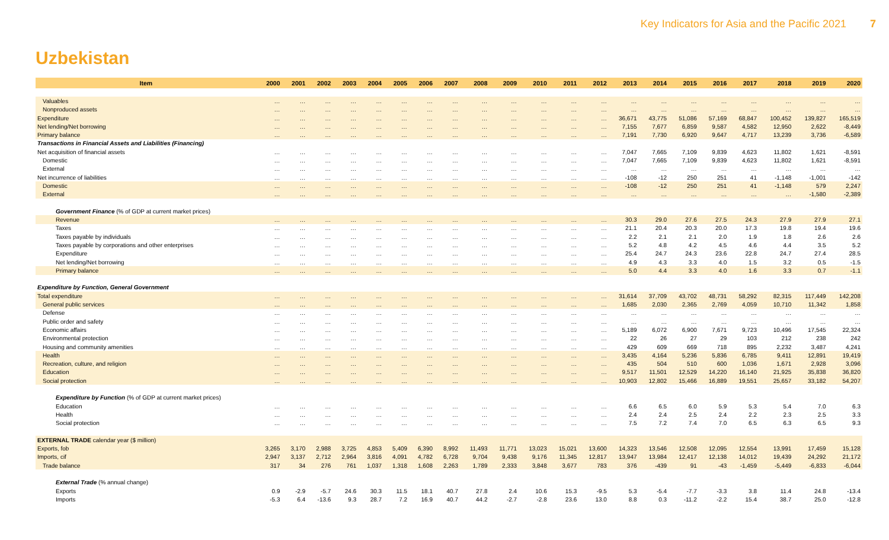Key Indicators for Asia and the Pacific 2021 7
Uzbekistan
| Item | 2000 | 2001 | 2002 | 2003 | 2004 | 2005 | 2006 | 2007 | 2008 | 2009 | 2010 | 2011 | 2012 | 2013 | 2014 | 2015 | 2016 | 2017 | 2018 | 2019 | 2020 |
| --- | --- | --- | --- | --- | --- | --- | --- | --- | --- | --- | --- | --- | --- | --- | --- | --- | --- | --- | --- | --- | --- |
| Valuables | … | … | … | … | … | … | … | … | … | … | … | … | … | … | … | … | … | … | … | … | … |
| Nonproduced assets | … | … | … | … | … | … | … | … | … | … | … | … | … | … | … | … | … | … | … | … | … |
| Expenditure | … | … | … | … | … | … | … | … | … | … | … | … | … | 36,671 | 43,775 | 51,086 | 57,169 | 68,847 | 100,452 | 139,827 | 165,519 |
| Net lending/Net borrowing | … | … | … | … | … | … | … | … | … | … | … | … | … | 7,155 | 7,677 | 6,859 | 9,587 | 4,582 | 12,950 | 2,622 | -8,449 |
| Primary balance | … | … | … | … | … | … | … | … | … | … | … | … | … | 7,191 | 7,730 | 6,920 | 9,647 | 4,717 | 13,239 | 3,736 | -6,589 |
| Transactions in Financial Assets and Liabilities (Financing) | | | | | | | | | | | | | | | | | | | | | |
| Net acquisition of financial assets | … | … | … | … | … | … | … | … | … | … | … | … | … | 7,047 | 7,665 | 7,109 | 9,839 | 4,623 | 11,802 | 1,621 | -8,591 |
| Domestic | … | … | … | … | … | … | … | … | … | … | … | … | … | 7,047 | 7,665 | 7,109 | 9,839 | 4,623 | 11,802 | 1,621 | -8,591 |
| External | … | … | … | … | … | … | … | … | … | … | … | … | … | … | … | … | … | … | … | … | … |
| Net incurrence of liabilities | … | … | … | … | … | … | … | … | … | … | … | … | … | -108 | -12 | 250 | 251 | 41 | -1,148 | -1,001 | -142 |
| Domestic | … | … | … | … | … | … | … | … | … | … | … | … | … | -108 | -12 | 250 | 251 | 41 | -1,148 | 579 | 2,247 |
| External | … | … | … | … | … | … | … | … | … | … | … | … | … | … | … | … | … | … | … | -1,580 | -2,389 |
| Government Finance (% of GDP at current market prices) | | | | | | | | | | | | | | | | | | | | | |
| Revenue | … | … | … | … | … | … | … | … | … | … | … | … | … | 30.3 | 29.0 | 27.6 | 27.5 | 24.3 | 27.9 | 27.9 | 27.1 |
| Taxes | … | … | … | … | … | … | … | … | … | … | … | … | … | 21.1 | 20.4 | 20.3 | 20.0 | 17.3 | 19.8 | 19.4 | 19.6 |
| Taxes payable by individuals | … | … | … | … | … | … | … | … | … | … | … | … | … | 2.2 | 2.1 | 2.1 | 2.0 | 1.9 | 1.8 | 2.6 | 2.6 |
| Taxes payable by corporations and other enterprises | … | … | … | … | … | … | … | … | … | … | … | … | … | 5.2 | 4.8 | 4.2 | 4.5 | 4.6 | 4.4 | 3.5 | 5.2 |
| Expenditure | … | … | … | … | … | … | … | … | … | … | … | … | … | 25.4 | 24.7 | 24.3 | 23.6 | 22.8 | 24.7 | 27.4 | 28.5 |
| Net lending/Net borrowing | … | … | … | … | … | … | … | … | … | … | … | … | … | 4.9 | 4.3 | 3.3 | 4.0 | 1.5 | 3.2 | 0.5 | -1.5 |
| Primary balance | … | … | … | … | … | … | … | … | … | … | … | … | … | 5.0 | 4.4 | 3.3 | 4.0 | 1.6 | 3.3 | 0.7 | -1.1 |
| Expenditure by Function, General Government | | | | | | | | | | | | | | | | | | | | | |
| Total expenditure | … | … | … | … | … | … | … | … | … | … | … | … | … | 31,614 | 37,709 | 43,702 | 48,731 | 58,292 | 82,315 | 117,449 | 142,208 |
| General public services | … | … | … | … | … | … | … | … | … | … | … | … | … | 1,685 | 2,030 | 2,365 | 2,769 | 4,059 | 10,710 | 11,342 | 1,858 |
| Defense | … | … | … | … | … | … | … | … | … | … | … | … | … | … | … | … | … | … | … | … | … |
| Public order and safety | … | … | … | … | … | … | … | … | … | … | … | … | … | … | … | … | … | … | … | … | … |
| Economic affairs | … | … | … | … | … | … | … | … | … | … | … | … | … | 5,189 | 6,072 | 6,900 | 7,671 | 9,723 | 10,496 | 17,545 | 22,324 |
| Environmental protection | … | … | … | … | … | … | … | … | … | … | … | … | … | 22 | 26 | 27 | 29 | 103 | 212 | 238 | 242 |
| Housing and community amenities | … | … | … | … | … | … | … | … | … | … | … | … | … | 429 | 609 | 669 | 718 | 895 | 2,232 | 3,487 | 4,241 |
| Health | … | … | … | … | … | … | … | … | … | … | … | … | … | 3,435 | 4,164 | 5,236 | 5,836 | 6,785 | 9,411 | 12,891 | 19,419 |
| Recreation, culture, and religion | … | … | … | … | … | … | … | … | … | … | … | … | … | 435 | 504 | 510 | 600 | 1,036 | 1,671 | 2,928 | 3,096 |
| Education | … | … | … | … | … | … | … | … | … | … | … | … | … | 9,517 | 11,501 | 12,529 | 14,220 | 16,140 | 21,925 | 35,838 | 36,820 |
| Social protection | … | … | … | … | … | … | … | … | … | … | … | … | … | 10,903 | 12,802 | 15,466 | 16,889 | 19,551 | 25,657 | 33,182 | 54,207 |
| Expenditure by Function (% of GDP at current market prices) | | | | | | | | | | | | | | | | | | | | | |
| Education | … | … | … | … | … | … | … | … | … | … | … | … | … | 6.6 | 6.5 | 6.0 | 5.9 | 5.3 | 5.4 | 7.0 | 6.3 |
| Health | … | … | … | … | … | … | … | … | … | … | … | … | … | 2.4 | 2.4 | 2.5 | 2.4 | 2.2 | 2.3 | 2.5 | 3.3 |
| Social protection | … | … | … | … | … | … | … | … | … | … | … | … | … | 7.5 | 7.2 | 7.4 | 7.0 | 6.5 | 6.3 | 6.5 | 9.3 |
| EXTERNAL TRADE calendar year ($ million) | | | | | | | | | | | | | | | | | | | | | |
| Exports, fob | 3,265 | 3,170 | 2,988 | 3,725 | 4,853 | 5,409 | 6,390 | 8,992 | 11,493 | 11,771 | 13,023 | 15,021 | 13,600 | 14,323 | 13,546 | 12,508 | 12,095 | 12,554 | 13,991 | 17,459 | 15,128 |
| Imports, cif | 2,947 | 3,137 | 2,712 | 2,964 | 3,816 | 4,091 | 4,782 | 6,728 | 9,704 | 9,438 | 9,176 | 11,345 | 12,817 | 13,947 | 13,984 | 12,417 | 12,138 | 14,012 | 19,439 | 24,292 | 21,172 |
| Trade balance | 317 | 34 | 276 | 761 | 1,037 | 1,318 | 1,608 | 2,263 | 1,789 | 2,333 | 3,848 | 3,677 | 783 | 376 | -439 | 91 | -43 | -1,459 | -5,449 | -6,833 | -6,044 |
| External Trade (% annual change) | | | | | | | | | | | | | | | | | | | | | |
| Exports | 0.9 | -2.9 | -5.7 | 24.6 | 30.3 | 11.5 | 18.1 | 40.7 | 27.8 | 2.4 | 10.6 | 15.3 | -9.5 | 5.3 | -5.4 | -7.7 | -3.3 | 3.8 | 11.4 | 24.8 | -13.4 |
| Imports | -5.3 | 6.4 | -13.6 | 9.3 | 28.7 | 7.2 | 16.9 | 40.7 | 44.2 | -2.7 | -2.8 | 23.6 | 13.0 | 8.8 | 0.3 | -11.2 | -2.2 | 15.4 | 38.7 | 25.0 | -12.8 |